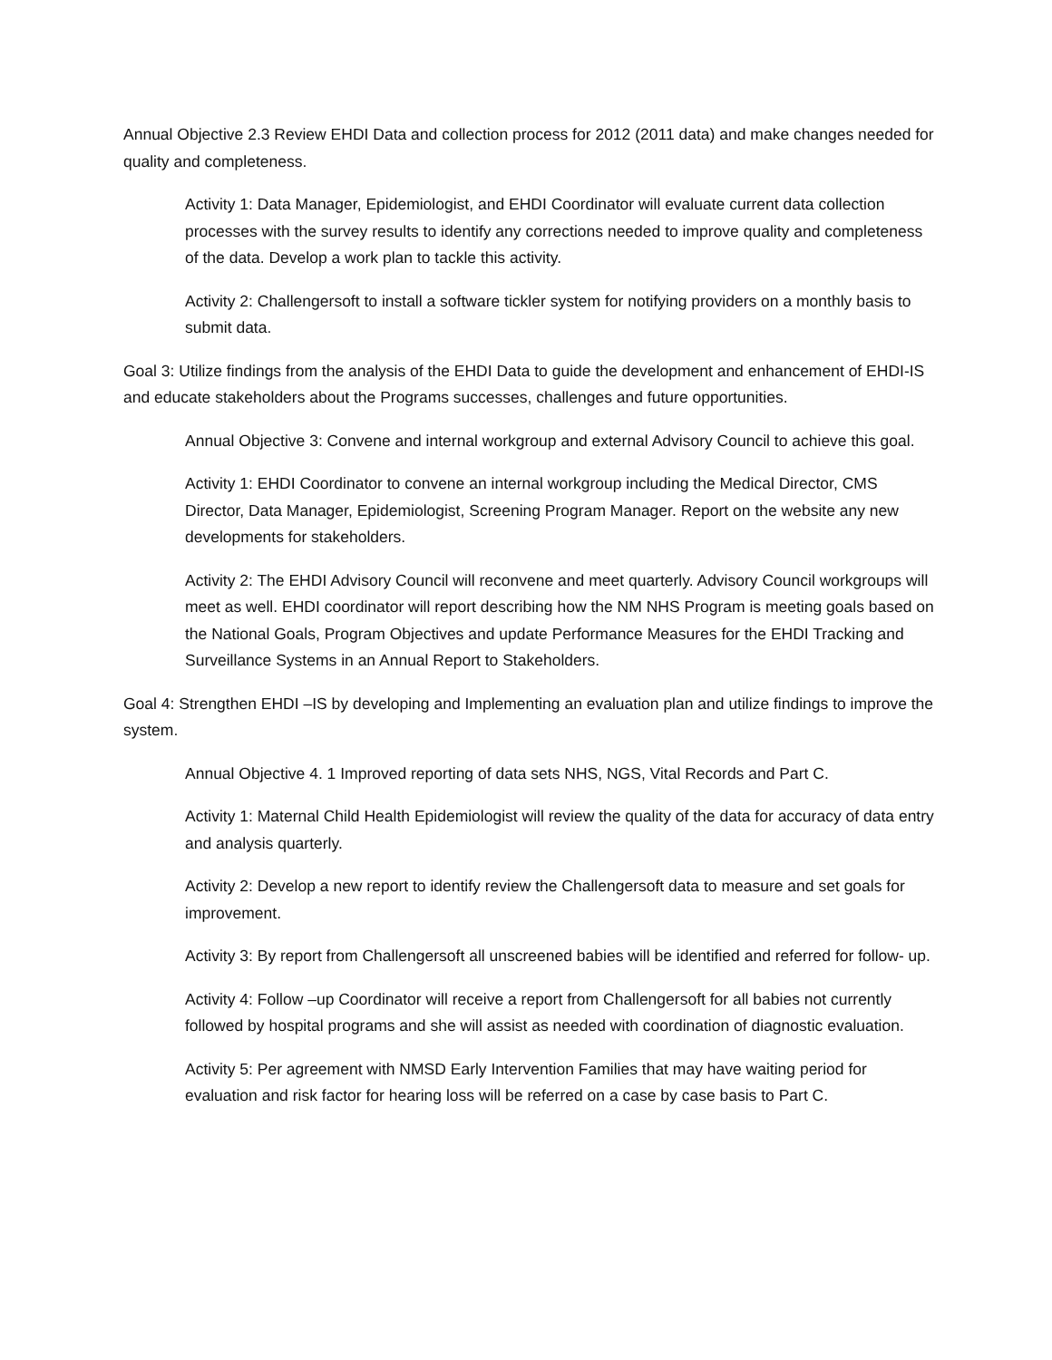Annual Objective 2.3 Review EHDI Data and collection process for 2012 (2011 data) and make changes needed for quality and completeness.
Activity 1: Data Manager, Epidemiologist, and EHDI Coordinator will evaluate current data collection processes with the survey results to identify any corrections needed to improve quality and completeness of the data. Develop a work plan to tackle this activity.
Activity 2: Challengersoft to install a software tickler system for notifying providers on a monthly basis to submit data.
Goal 3: Utilize findings from the analysis of the EHDI Data to guide the development and enhancement of EHDI-IS and educate stakeholders about the Programs successes, challenges and future opportunities.
Annual Objective 3: Convene and internal workgroup and external Advisory Council to achieve this goal.
Activity 1: EHDI Coordinator to convene an internal workgroup including the Medical Director, CMS Director, Data Manager, Epidemiologist, Screening Program Manager. Report on the website any new developments for stakeholders.
Activity 2: The EHDI Advisory Council will reconvene and meet quarterly. Advisory Council workgroups will meet as well. EHDI coordinator will report describing how the NM NHS Program is meeting goals based on the National Goals, Program Objectives and update Performance Measures for the EHDI Tracking and Surveillance Systems in an Annual Report to Stakeholders.
Goal 4: Strengthen EHDI –IS by developing and Implementing an evaluation plan and utilize findings to improve the system.
Annual Objective 4. 1 Improved reporting of data sets NHS, NGS, Vital Records and Part C.
Activity 1: Maternal Child Health Epidemiologist will review the quality of the data for accuracy of data entry and analysis quarterly.
Activity 2: Develop a new report to identify review the Challengersoft data to measure and set goals for improvement.
Activity 3: By report from Challengersoft all unscreened babies will be identified and referred for follow- up.
Activity 4: Follow –up Coordinator will receive a report from Challengersoft for all babies not currently followed by hospital programs and she will assist as needed with coordination of diagnostic evaluation.
Activity 5: Per agreement with NMSD Early Intervention Families that may have waiting period for evaluation and risk factor for hearing loss will be referred on a case by case basis to Part C.